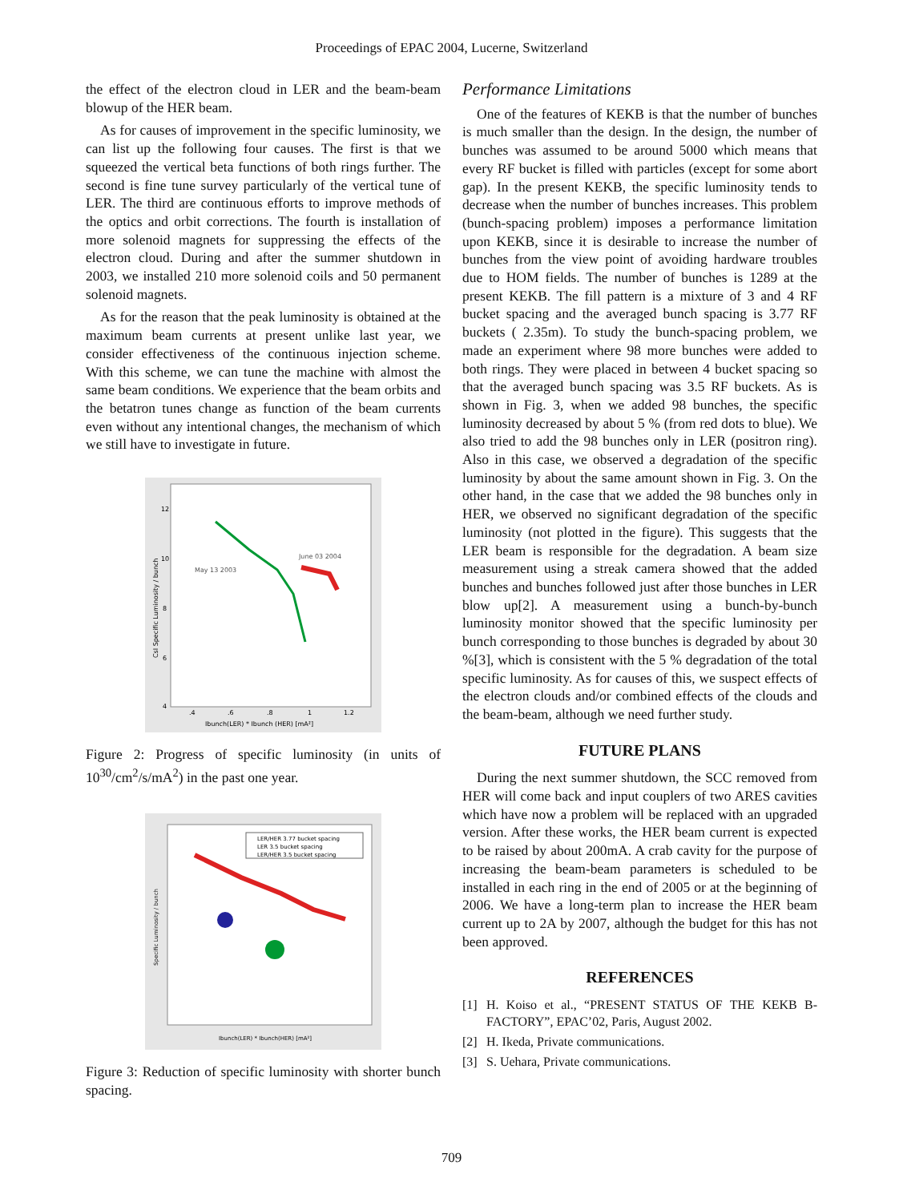Proceedings of EPAC 2004, Lucerne, Switzerland
the effect of the electron cloud in LER and the beam-beam blowup of the HER beam.
As for causes of improvement in the specific luminosity, we can list up the following four causes. The first is that we squeezed the vertical beta functions of both rings further. The second is fine tune survey particularly of the vertical tune of LER. The third are continuous efforts to improve methods of the optics and orbit corrections. The fourth is installation of more solenoid magnets for suppressing the effects of the electron cloud. During and after the summer shutdown in 2003, we installed 210 more solenoid coils and 50 permanent solenoid magnets.
As for the reason that the peak luminosity is obtained at the maximum beam currents at present unlike last year, we consider effectiveness of the continuous injection scheme. With this scheme, we can tune the machine with almost the same beam conditions. We experience that the beam orbits and the betatron tunes change as function of the beam currents even without any intentional changes, the mechanism of which we still have to investigate in future.
12
10
8
6
4
.4
.6
.8
1
1.2
May 13 2003
June 03 2004
CsI Specific Luminosity / bunch
Ibunch(LER) * Ibunch (HER) [mA²]
Figure 2: Progress of specific luminosity (in units of 10<sup>30</sup>/cm<sup>2</sup>/s/mA<sup>2</sup>) in the past one year.
LER/HER 3.77 bucket spacing
LER 3.5 bucket spacing
LER/HER 3.5 bucket spacing
Specific Luminosity / bunch
Ibunch(LER) * Ibunch(HER) [mA²]
Figure 3: Reduction of specific luminosity with shorter bunch spacing.
Performance Limitations
One of the features of KEKB is that the number of bunches is much smaller than the design. In the design, the number of bunches was assumed to be around 5000 which means that every RF bucket is filled with particles (except for some abort gap). In the present KEKB, the specific luminosity tends to decrease when the number of bunches increases. This problem (bunch-spacing problem) imposes a performance limitation upon KEKB, since it is desirable to increase the number of bunches from the view point of avoiding hardware troubles due to HOM fields. The number of bunches is 1289 at the present KEKB. The fill pattern is a mixture of 3 and 4 RF bucket spacing and the averaged bunch spacing is 3.77 RF buckets ( 2.35m). To study the bunch-spacing problem, we made an experiment where 98 more bunches were added to both rings. They were placed in between 4 bucket spacing so that the averaged bunch spacing was 3.5 RF buckets. As is shown in Fig. 3, when we added 98 bunches, the specific luminosity decreased by about 5 % (from red dots to blue). We also tried to add the 98 bunches only in LER (positron ring). Also in this case, we observed a degradation of the specific luminosity by about the same amount shown in Fig. 3. On the other hand, in the case that we added the 98 bunches only in HER, we observed no significant degradation of the specific luminosity (not plotted in the figure). This suggests that the LER beam is responsible for the degradation. A beam size measurement using a streak camera showed that the added bunches and bunches followed just after those bunches in LER blow up[2]. A measurement using a bunch-by-bunch luminosity monitor showed that the specific luminosity per bunch corresponding to those bunches is degraded by about 30 %[3], which is consistent with the 5 % degradation of the total specific luminosity. As for causes of this, we suspect effects of the electron clouds and/or combined effects of the clouds and the beam-beam, although we need further study.
FUTURE PLANS
During the next summer shutdown, the SCC removed from HER will come back and input couplers of two ARES cavities which have now a problem will be replaced with an upgraded version. After these works, the HER beam current is expected to be raised by about 200mA. A crab cavity for the purpose of increasing the beam-beam parameters is scheduled to be installed in each ring in the end of 2005 or at the beginning of 2006. We have a long-term plan to increase the HER beam current up to 2A by 2007, although the budget for this has not been approved.
REFERENCES
[1] H. Koiso et al., “PRESENT STATUS OF THE KEKB B-FACTORY”, EPAC’02, Paris, August 2002.
[2] H. Ikeda, Private communications.
[3] S. Uehara, Private communications.
709